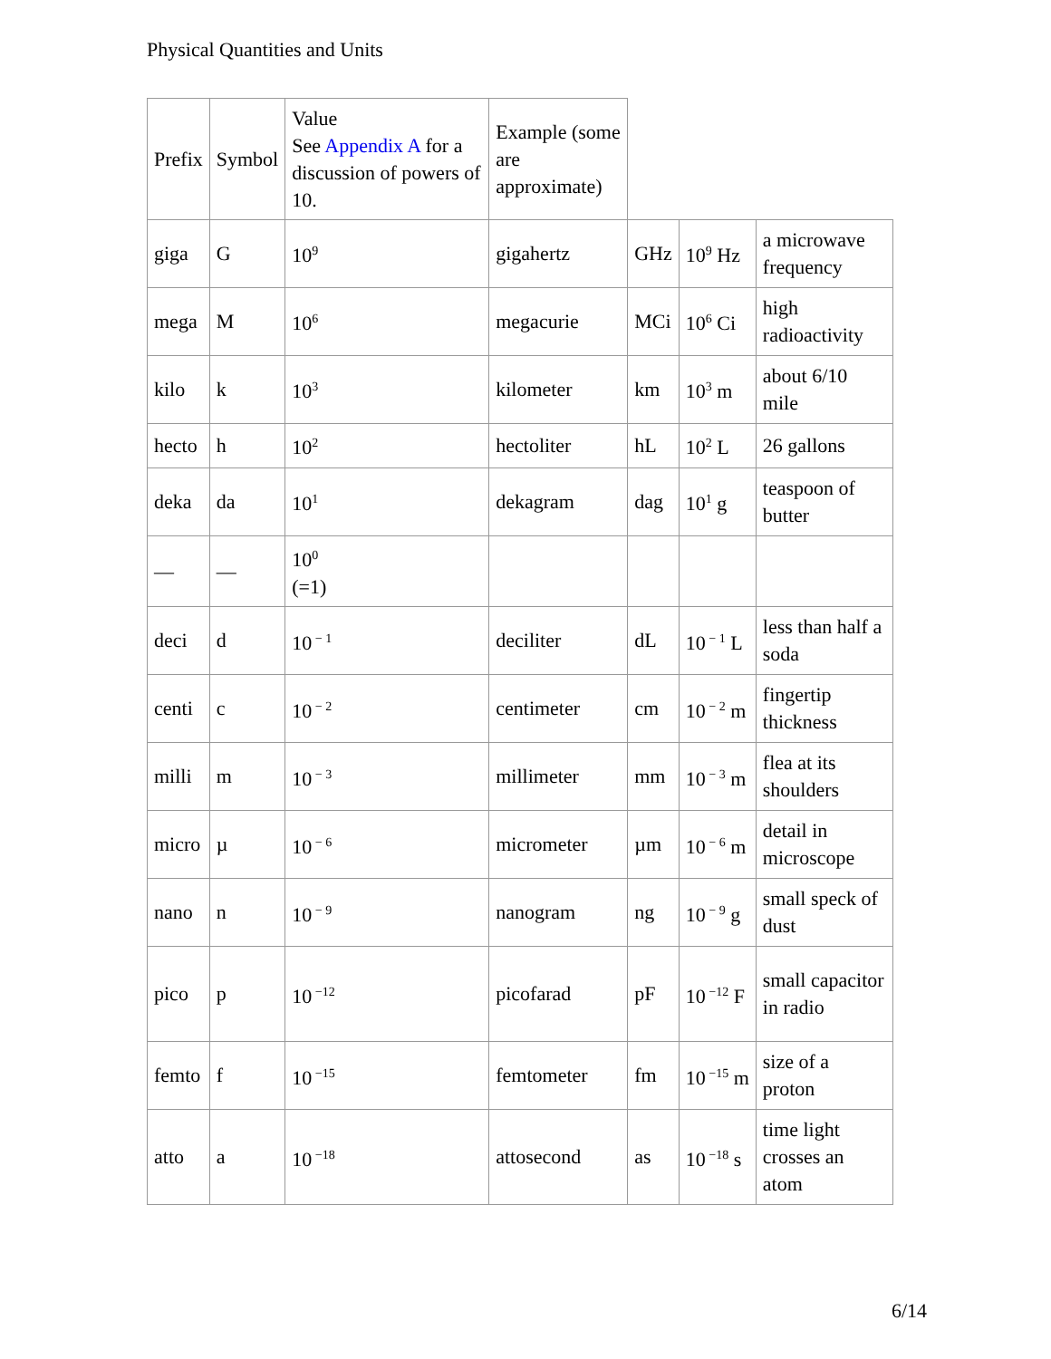Physical Quantities and Units
| Prefix | Symbol | Value See Appendix A for a discussion of powers of 10. | Example (some are approximate) | | | |
| giga | G | 10<sup>9</sup> | gigahertz | GHz | 10<sup>9</sup> Hz | a microwave frequency |
| mega | M | 10<sup>6</sup> | megacurie | MCi | 10<sup>6</sup> Ci | high radioactivity |
| kilo | k | 10<sup>3</sup> | kilometer | km | 10<sup>3</sup> m | about 6/10 mile |
| hecto | h | 10<sup>2</sup> | hectoliter | hL | 10<sup>2</sup> L | 26 gallons |
| deka | da | 10<sup>1</sup> | dekagram | dag | 10<sup>1</sup> g | teaspoon of butter |
| — | — | 10<sup>0</sup> (=1) | | | | |
| deci | d | 10<sup>− 1</sup> | deciliter | dL | 10<sup>− 1</sup> L | less than half a soda |
| centi | c | 10<sup>− 2</sup> | centimeter | cm | 10<sup>− 2</sup> m | fingertip thickness |
| milli | m | 10<sup>− 3</sup> | millimeter | mm | 10<sup>− 3</sup> m | flea at its shoulders |
| micro | µ | 10<sup>− 6</sup> | micrometer | µm | 10<sup>− 6</sup> m | detail in microscope |
| nano | n | 10<sup>− 9</sup> | nanogram | ng | 10<sup>− 9</sup> g | small speck of dust |
| pico | p | 10<sup>−12</sup> | picofarad | pF | 10<sup>−12</sup> F | small capacitor in radio |
| femto | f | 10<sup>−15</sup> | femtometer | fm | 10<sup>−15</sup> m | size of a proton |
| atto | a | 10<sup>−18</sup> | attosecond | as | 10<sup>−18</sup> s | time light crosses an atom |
6/14